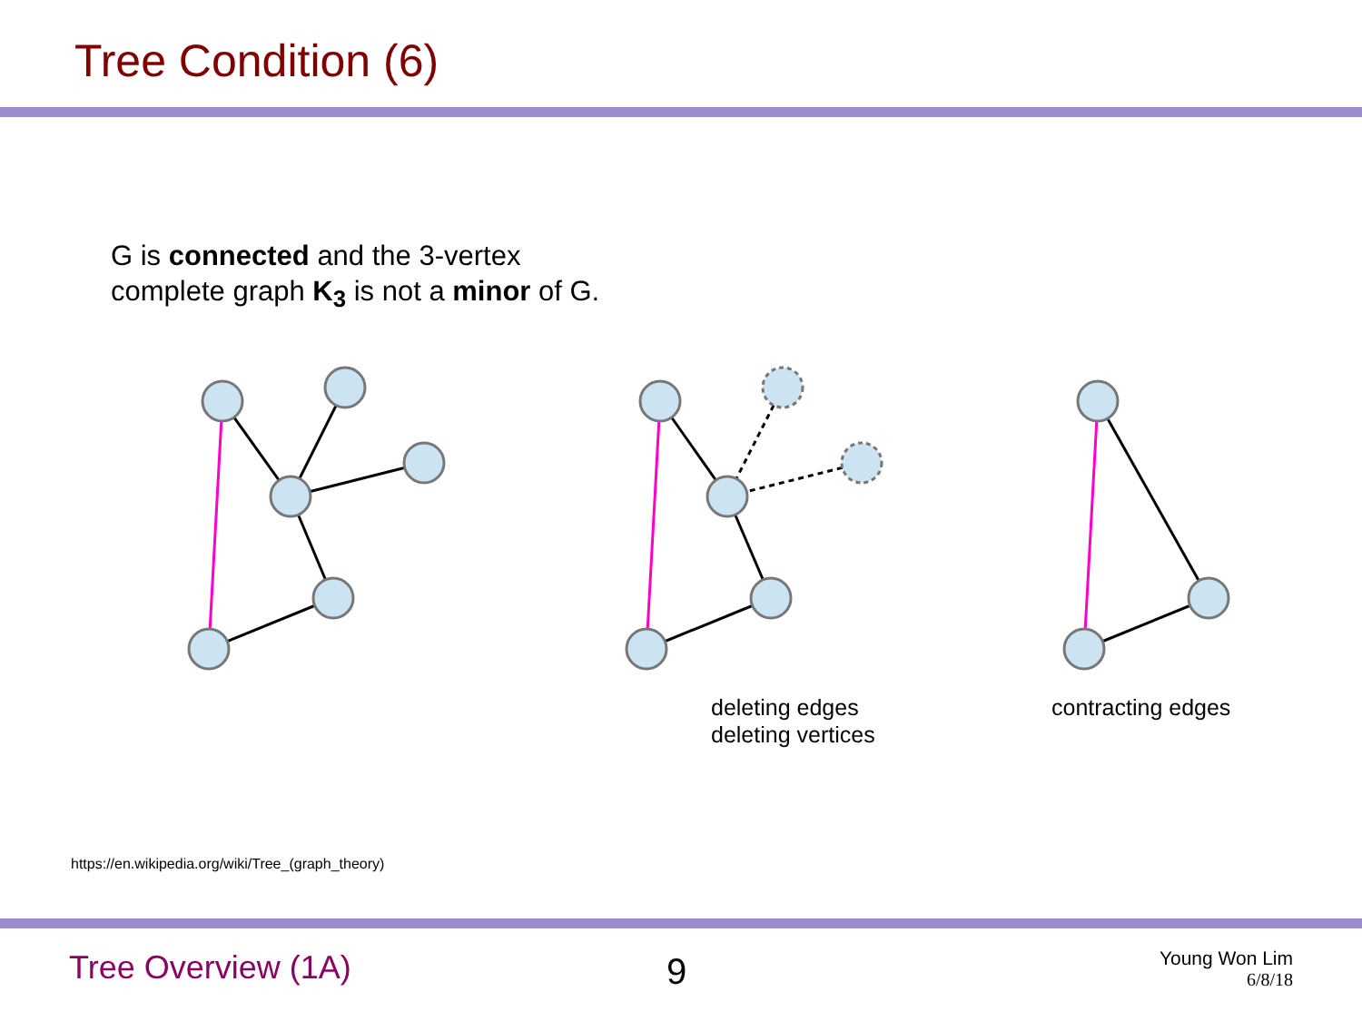Tree Condition (6)
G is connected and the 3-vertex
complete graph K<sub>3</sub> is not a minor of G.
deleting edges
deleting vertices
contracting edges
https://en.wikipedia.org/wiki/Tree_(graph_theory)
Tree Overview (1A) 9
Young Won Lim
6/8/18